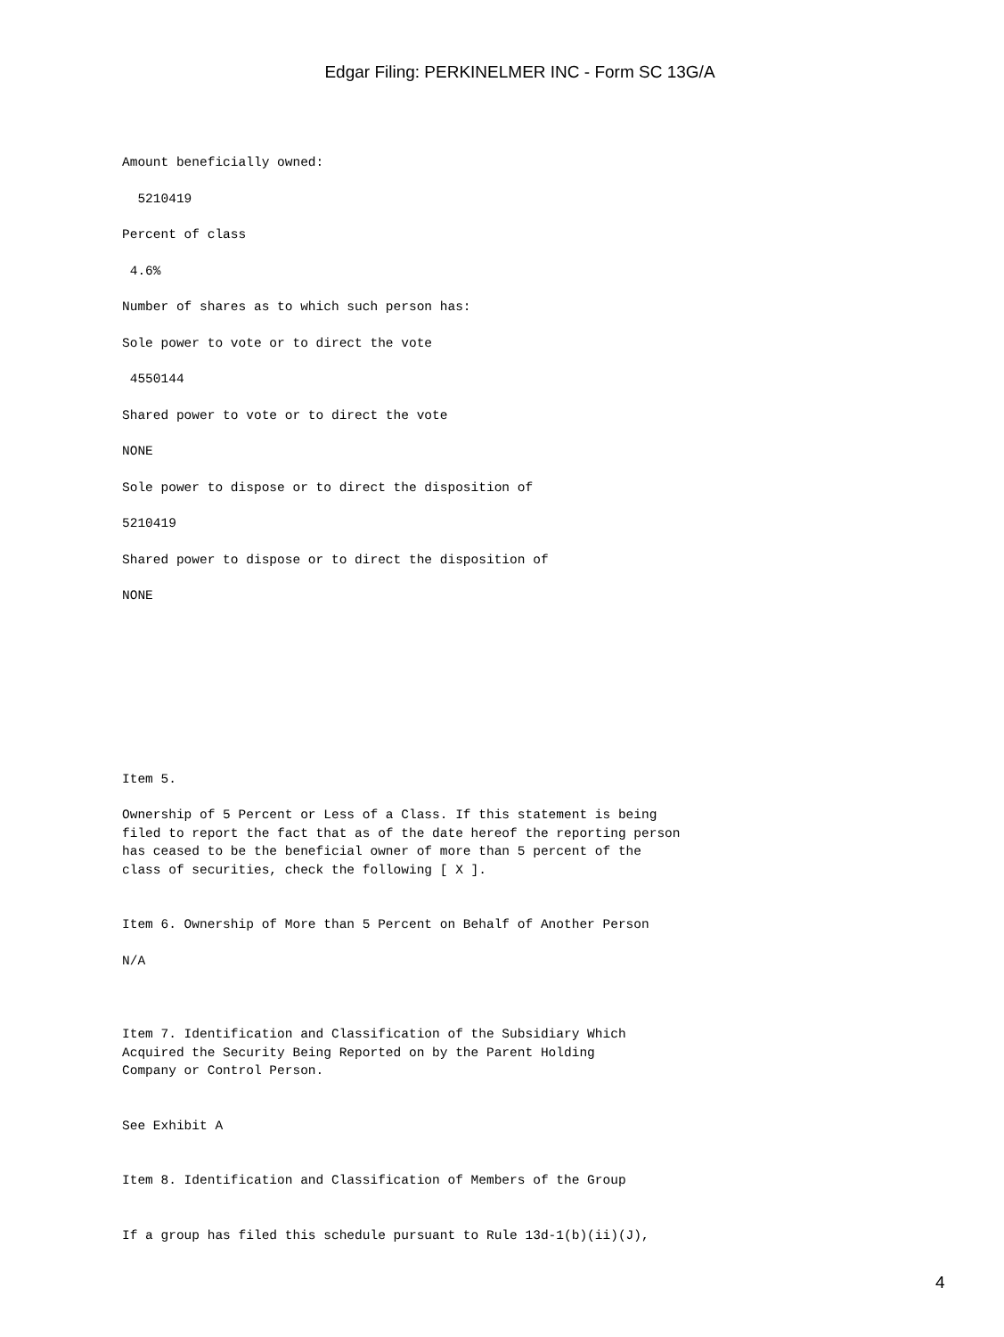Edgar Filing: PERKINELMER INC - Form SC 13G/A
Amount beneficially owned:
5210419
Percent of class
4.6%
Number of shares as to which such person has:
Sole power to vote or to direct the vote
4550144
Shared power to vote or to direct the vote
NONE
Sole power to dispose or to direct the disposition of
5210419
Shared power to dispose or to direct the disposition of
NONE
Item 5.
Ownership of 5 Percent or Less of a Class. If this statement is being filed to report the fact that as of the date hereof the reporting person has ceased to be the beneficial owner of more than 5 percent of the class of securities, check the following [ X ].
Item 6. Ownership of More than 5 Percent on Behalf of Another Person
N/A
Item 7. Identification and Classification of the Subsidiary Which Acquired the Security Being Reported on by the Parent Holding Company or Control Person.
See Exhibit A
Item 8. Identification and Classification of Members of the Group
If a group has filed this schedule pursuant to Rule 13d-1(b)(ii)(J),
4